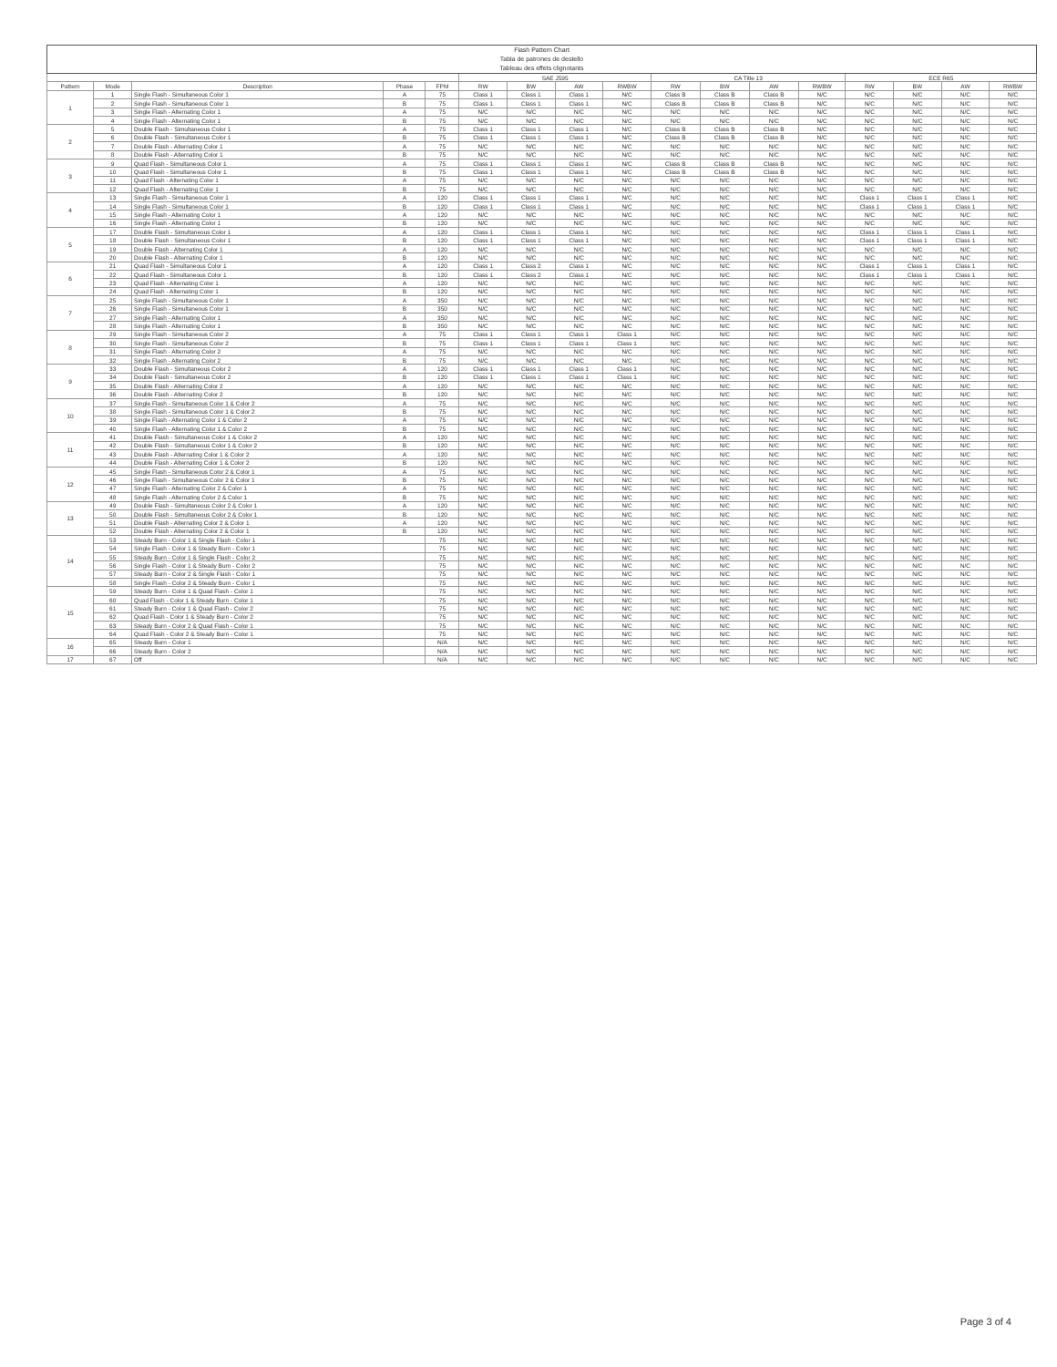| Flash Pattern Chart Tabla de patrones de destello Tableau des effets clignotants | | | | | | | | | | | | | | | | |
| --- | --- | --- | --- | --- | --- | --- | --- | --- | --- | --- | --- | --- | --- | --- | --- | --- |
| | | | | | SAE J595 | | | | CA Title 13 | | | | ECE R65 | | | |
| Pattern | Mode | Description | Phase | FPM | RW | BW | AW | RWBW | RW | BW | AW | RWBW | RW | BW | AW | RWBW |
| 1 | 1 | Single Flash - Simultaneous Color 1 | A | 75 | Class 1 | Class 1 | Class 1 | N/C | Class B | Class B | Class B | N/C | N/C | N/C | N/C | N/C |
| | 2 | Single Flash - Simultaneous Color 1 | B | 75 | Class 1 | Class 1 | Class 1 | N/C | Class B | Class B | Class B | N/C | N/C | N/C | N/C | N/C |
| | 3 | Single Flash - Alternating Color 1 | A | 75 | N/C | N/C | N/C | N/C | N/C | N/C | N/C | N/C | N/C | N/C | N/C | N/C |
| | 4 | Single Flash - Alternating Color 1 | B | 75 | N/C | N/C | N/C | N/C | N/C | N/C | N/C | N/C | N/C | N/C | N/C | N/C |
| 2 | 5 | Double Flash - Simultaneous Color 1 | A | 75 | Class 1 | Class 1 | Class 1 | N/C | Class B | Class B | Class B | N/C | N/C | N/C | N/C | N/C |
| | 6 | Double Flash - Simultaneous Color 1 | B | 75 | Class 1 | Class 1 | Class 1 | N/C | Class B | Class B | Class B | N/C | N/C | N/C | N/C | N/C |
| | 7 | Double Flash - Alternating Color 1 | A | 75 | N/C | N/C | N/C | N/C | N/C | N/C | N/C | N/C | N/C | N/C | N/C | N/C |
| | 8 | Double Flash - Alternating Color 1 | B | 75 | N/C | N/C | N/C | N/C | N/C | N/C | N/C | N/C | N/C | N/C | N/C | N/C |
| 3 | 9 | Quad Flash - Simultaneous Color 1 | A | 75 | Class 1 | Class 1 | Class 1 | N/C | Class B | Class B | Class B | N/C | N/C | N/C | N/C | N/C |
| | 10 | Quad Flash - Simultaneous Color 1 | B | 75 | Class 1 | Class 1 | Class 1 | N/C | Class B | Class B | Class B | N/C | N/C | N/C | N/C | N/C |
| | 11 | Quad Flash - Alternating Color 1 | A | 75 | N/C | N/C | N/C | N/C | N/C | N/C | N/C | N/C | N/C | N/C | N/C | N/C |
| | 12 | Quad Flash - Alternating Color 1 | B | 75 | N/C | N/C | N/C | N/C | N/C | N/C | N/C | N/C | N/C | N/C | N/C | N/C |
| 4 | 13 | Single Flash - Simultaneous Color 1 | A | 120 | Class 1 | Class 1 | Class 1 | N/C | N/C | N/C | N/C | N/C | Class 1 | Class 1 | Class 1 | N/C |
| | 14 | Single Flash - Simultaneous Color 1 | B | 120 | Class 1 | Class 1 | Class 1 | N/C | N/C | N/C | N/C | N/C | Class 1 | Class 1 | Class 1 | N/C |
| | 15 | Single Flash - Alternating Color 1 | A | 120 | N/C | N/C | N/C | N/C | N/C | N/C | N/C | N/C | N/C | N/C | N/C | N/C |
| | 16 | Single Flash - Alternating Color 1 | B | 120 | N/C | N/C | N/C | N/C | N/C | N/C | N/C | N/C | N/C | N/C | N/C | N/C |
| 5 | 17 | Double Flash - Simultaneous Color 1 | A | 120 | Class 1 | Class 1 | Class 1 | N/C | N/C | N/C | N/C | N/C | Class 1 | Class 1 | Class 1 | N/C |
| | 18 | Double Flash - Simultaneous Color 1 | B | 120 | Class 1 | Class 1 | Class 1 | N/C | N/C | N/C | N/C | N/C | Class 1 | Class 1 | Class 1 | N/C |
| | 19 | Double Flash - Alternating Color 1 | A | 120 | N/C | N/C | N/C | N/C | N/C | N/C | N/C | N/C | N/C | N/C | N/C | N/C |
| | 20 | Double Flash - Alternating Color 1 | B | 120 | N/C | N/C | N/C | N/C | N/C | N/C | N/C | N/C | N/C | N/C | N/C | N/C |
| 6 | 21 | Quad Flash - Simultaneous Color 1 | A | 120 | Class 1 | Class 2 | Class 1 | N/C | N/C | N/C | N/C | N/C | Class 1 | Class 1 | Class 1 | N/C |
| | 22 | Quad Flash - Simultaneous Color 1 | B | 120 | Class 1 | Class 2 | Class 1 | N/C | N/C | N/C | N/C | N/C | Class 1 | Class 1 | Class 1 | N/C |
| | 23 | Quad Flash - Alternating Color 1 | A | 120 | N/C | N/C | N/C | N/C | N/C | N/C | N/C | N/C | N/C | N/C | N/C | N/C |
| | 24 | Quad Flash - Alternating Color 1 | B | 120 | N/C | N/C | N/C | N/C | N/C | N/C | N/C | N/C | N/C | N/C | N/C | N/C |
| 7 | 25 | Single Flash - Simultaneous Color 1 | A | 350 | N/C | N/C | N/C | N/C | N/C | N/C | N/C | N/C | N/C | N/C | N/C | N/C |
| | 26 | Single Flash - Simultaneous Color 1 | B | 350 | N/C | N/C | N/C | N/C | N/C | N/C | N/C | N/C | N/C | N/C | N/C | N/C |
| | 27 | Single Flash - Alternating Color 1 | A | 350 | N/C | N/C | N/C | N/C | N/C | N/C | N/C | N/C | N/C | N/C | N/C | N/C |
| | 28 | Single Flash - Alternating Color 1 | B | 350 | N/C | N/C | N/C | N/C | N/C | N/C | N/C | N/C | N/C | N/C | N/C | N/C |
| 8 | 29 | Single Flash - Simultaneous Color 2 | A | 75 | Class 1 | Class 1 | Class 1 | Class 1 | N/C | N/C | N/C | N/C | N/C | N/C | N/C | N/C |
| | 30 | Single Flash - Simultaneous Color 2 | B | 75 | Class 1 | Class 1 | Class 1 | Class 1 | N/C | N/C | N/C | N/C | N/C | N/C | N/C | N/C |
| | 31 | Single Flash - Alternating Color 2 | A | 75 | N/C | N/C | N/C | N/C | N/C | N/C | N/C | N/C | N/C | N/C | N/C | N/C |
| | 32 | Single Flash - Alternating Color 2 | B | 75 | N/C | N/C | N/C | N/C | N/C | N/C | N/C | N/C | N/C | N/C | N/C | N/C |
| 9 | 33 | Double Flash - Simultaneous Color 2 | A | 120 | Class 1 | Class 1 | Class 1 | Class 1 | N/C | N/C | N/C | N/C | N/C | N/C | N/C | N/C |
| | 34 | Double Flash - Simultaneous Color 2 | B | 120 | Class 1 | Class 1 | Class 1 | Class 1 | N/C | N/C | N/C | N/C | N/C | N/C | N/C | N/C |
| | 35 | Double Flash - Alternating Color 2 | A | 120 | N/C | N/C | N/C | N/C | N/C | N/C | N/C | N/C | N/C | N/C | N/C | N/C |
| | 36 | Double Flash - Alternating Color 2 | B | 120 | N/C | N/C | N/C | N/C | N/C | N/C | N/C | N/C | N/C | N/C | N/C | N/C |
| 10 | 37 | Single Flash - Simultaneous Color 1 & Color 2 | A | 75 | N/C | N/C | N/C | N/C | N/C | N/C | N/C | N/C | N/C | N/C | N/C | N/C |
| | 38 | Single Flash - Simultaneous Color 1 & Color 2 | B | 75 | N/C | N/C | N/C | N/C | N/C | N/C | N/C | N/C | N/C | N/C | N/C | N/C |
| | 39 | Single Flash - Alternating Color 1 & Color 2 | A | 75 | N/C | N/C | N/C | N/C | N/C | N/C | N/C | N/C | N/C | N/C | N/C | N/C |
| | 40 | Single Flash - Alternating Color 1 & Color 2 | B | 75 | N/C | N/C | N/C | N/C | N/C | N/C | N/C | N/C | N/C | N/C | N/C | N/C |
| 11 | 41 | Double Flash - Simultaneous Color 1 & Color 2 | A | 120 | N/C | N/C | N/C | N/C | N/C | N/C | N/C | N/C | N/C | N/C | N/C | N/C |
| | 42 | Double Flash - Simultaneous Color 1 & Color 2 | B | 120 | N/C | N/C | N/C | N/C | N/C | N/C | N/C | N/C | N/C | N/C | N/C | N/C |
| | 43 | Double Flash - Alternating Color 1 & Color 2 | A | 120 | N/C | N/C | N/C | N/C | N/C | N/C | N/C | N/C | N/C | N/C | N/C | N/C |
| | 44 | Double Flash - Alternating Color 1 & Color 2 | B | 120 | N/C | N/C | N/C | N/C | N/C | N/C | N/C | N/C | N/C | N/C | N/C | N/C |
| 12 | 45 | Single Flash - Simultaneous Color 2 & Color 1 | A | 75 | N/C | N/C | N/C | N/C | N/C | N/C | N/C | N/C | N/C | N/C | N/C | N/C |
| | 46 | Single Flash - Simultaneous Color 2 & Color 1 | B | 75 | N/C | N/C | N/C | N/C | N/C | N/C | N/C | N/C | N/C | N/C | N/C | N/C |
| | 47 | Single Flash - Alternating Color 2 & Color 1 | A | 75 | N/C | N/C | N/C | N/C | N/C | N/C | N/C | N/C | N/C | N/C | N/C | N/C |
| | 48 | Single Flash - Alternating Color 2 & Color 1 | B | 75 | N/C | N/C | N/C | N/C | N/C | N/C | N/C | N/C | N/C | N/C | N/C | N/C |
| 13 | 49 | Double Flash - Simultaneous Color 2 & Color 1 | A | 120 | N/C | N/C | N/C | N/C | N/C | N/C | N/C | N/C | N/C | N/C | N/C | N/C |
| | 50 | Double Flash - Simultaneous Color 2 & Color 1 | B | 120 | N/C | N/C | N/C | N/C | N/C | N/C | N/C | N/C | N/C | N/C | N/C | N/C |
| | 51 | Double Flash - Alternating Color 2 & Color 1 | A | 120 | N/C | N/C | N/C | N/C | N/C | N/C | N/C | N/C | N/C | N/C | N/C | N/C |
| | 52 | Double Flash - Alternating Color 2 & Color 1 | B | 120 | N/C | N/C | N/C | N/C | N/C | N/C | N/C | N/C | N/C | N/C | N/C | N/C |
| 14 | 53 | Steady Burn - Color 1 & Single Flash - Color 1 | | 75 | N/C | N/C | N/C | N/C | N/C | N/C | N/C | N/C | N/C | N/C | N/C | N/C |
| | 54 | Single Flash - Color 1 & Steady Burn - Color 1 | | 75 | N/C | N/C | N/C | N/C | N/C | N/C | N/C | N/C | N/C | N/C | N/C | N/C |
| | 55 | Steady Burn - Color 1 & Single Flash - Color 2 | | 75 | N/C | N/C | N/C | N/C | N/C | N/C | N/C | N/C | N/C | N/C | N/C | N/C |
| | 56 | Single Flash - Color 1 & Steady Burn - Color 2 | | 75 | N/C | N/C | N/C | N/C | N/C | N/C | N/C | N/C | N/C | N/C | N/C | N/C |
| | 57 | Steady Burn - Color 2 & Single Flash - Color 1 | | 75 | N/C | N/C | N/C | N/C | N/C | N/C | N/C | N/C | N/C | N/C | N/C | N/C |
| | 58 | Single Flash - Color 2 & Steady Burn - Color 1 | | 75 | N/C | N/C | N/C | N/C | N/C | N/C | N/C | N/C | N/C | N/C | N/C | N/C |
| 15 | 59 | Steady Burn - Color 1 & Quad Flash - Color 1 | | 75 | N/C | N/C | N/C | N/C | N/C | N/C | N/C | N/C | N/C | N/C | N/C | N/C |
| | 60 | Quad Flash - Color 1 & Steady Burn - Color 1 | | 75 | N/C | N/C | N/C | N/C | N/C | N/C | N/C | N/C | N/C | N/C | N/C | N/C |
| | 61 | Steady Burn - Color 1 & Quad Flash - Color 2 | | 75 | N/C | N/C | N/C | N/C | N/C | N/C | N/C | N/C | N/C | N/C | N/C | N/C |
| | 62 | Quad Flash - Color 1 & Steady Burn - Color 2 | | 75 | N/C | N/C | N/C | N/C | N/C | N/C | N/C | N/C | N/C | N/C | N/C | N/C |
| | 63 | Steady Burn - Color 2 & Quad Flash - Color 1 | | 75 | N/C | N/C | N/C | N/C | N/C | N/C | N/C | N/C | N/C | N/C | N/C | N/C |
| | 64 | Quad Flash - Color 2 & Steady Burn - Color 1 | | 75 | N/C | N/C | N/C | N/C | N/C | N/C | N/C | N/C | N/C | N/C | N/C | N/C |
| 16 | 65 | Steady Burn - Color 1 | | N/A | N/C | N/C | N/C | N/C | N/C | N/C | N/C | N/C | N/C | N/C | N/C | N/C |
| | 66 | Steady Burn - Color 2 | | N/A | N/C | N/C | N/C | N/C | N/C | N/C | N/C | N/C | N/C | N/C | N/C | N/C |
| 17 | 67 | Off | | N/A | N/C | N/C | N/C | N/C | N/C | N/C | N/C | N/C | N/C | N/C | N/C | N/C |
Page 3 of 4